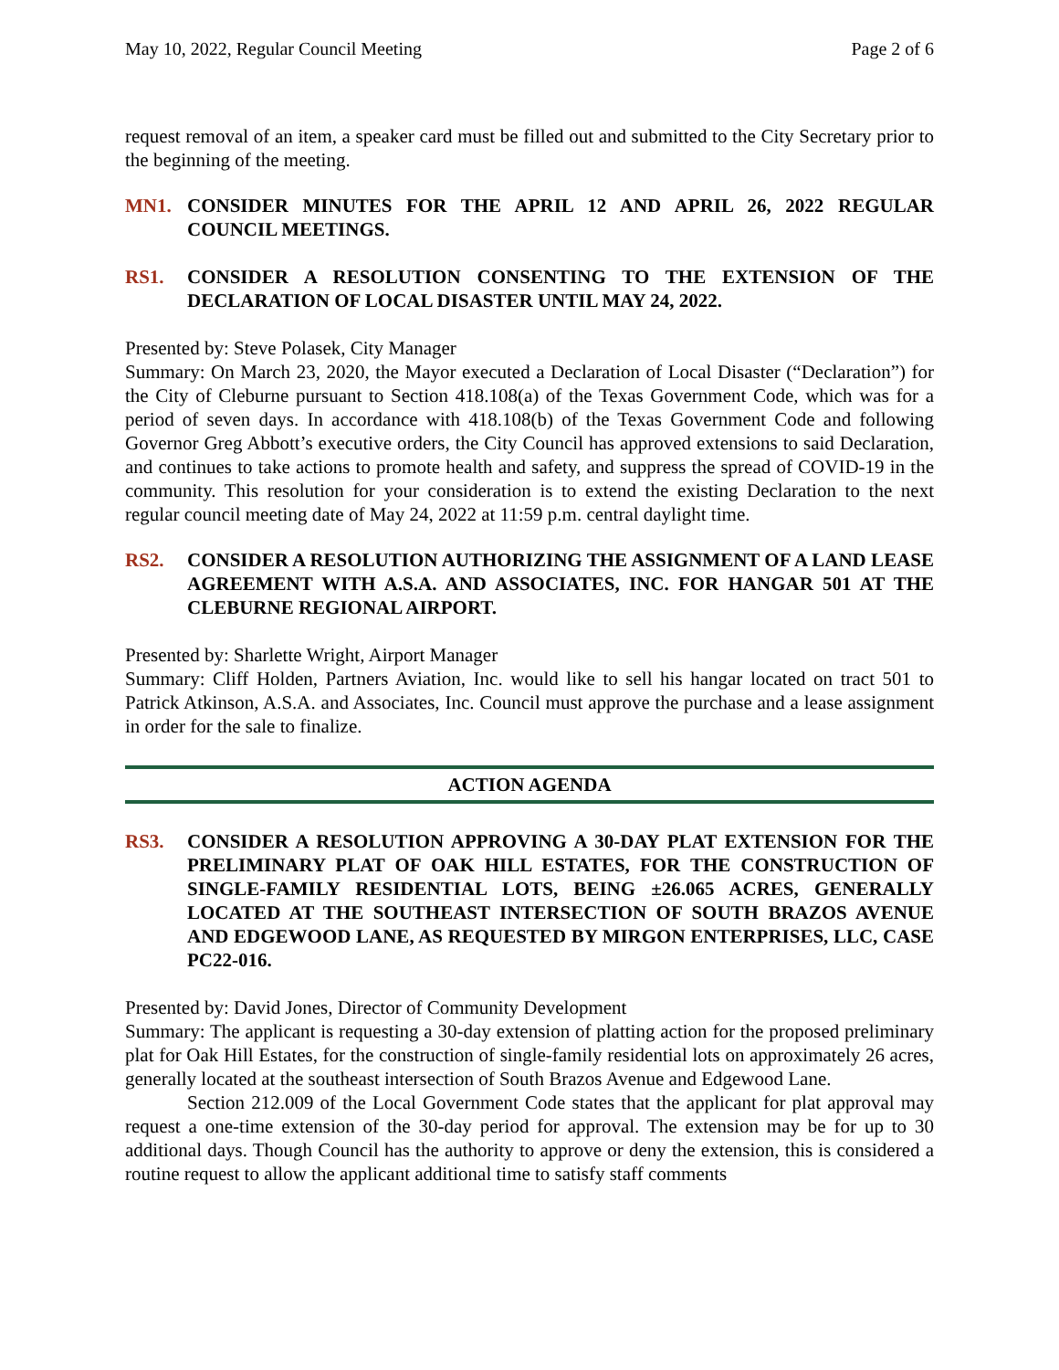May 10, 2022, Regular Council Meeting Page 2 of 6
request removal of an item, a speaker card must be filled out and submitted to the City Secretary prior to the beginning of the meeting.
MN1. CONSIDER MINUTES FOR THE APRIL 12 AND APRIL 26, 2022 REGULAR COUNCIL MEETINGS.
RS1. CONSIDER A RESOLUTION CONSENTING TO THE EXTENSION OF THE DECLARATION OF LOCAL DISASTER UNTIL MAY 24, 2022.
Presented by: Steve Polasek, City Manager
Summary: On March 23, 2020, the Mayor executed a Declaration of Local Disaster (“Declaration”) for the City of Cleburne pursuant to Section 418.108(a) of the Texas Government Code, which was for a period of seven days. In accordance with 418.108(b) of the Texas Government Code and following Governor Greg Abbott’s executive orders, the City Council has approved extensions to said Declaration, and continues to take actions to promote health and safety, and suppress the spread of COVID-19 in the community. This resolution for your consideration is to extend the existing Declaration to the next regular council meeting date of May 24, 2022 at 11:59 p.m. central daylight time.
RS2. CONSIDER A RESOLUTION AUTHORIZING THE ASSIGNMENT OF A LAND LEASE AGREEMENT WITH A.S.A. AND ASSOCIATES, INC. FOR HANGAR 501 AT THE CLEBURNE REGIONAL AIRPORT.
Presented by: Sharlette Wright, Airport Manager
Summary: Cliff Holden, Partners Aviation, Inc. would like to sell his hangar located on tract 501 to Patrick Atkinson, A.S.A. and Associates, Inc. Council must approve the purchase and a lease assignment in order for the sale to finalize.
ACTION AGENDA
RS3. CONSIDER A RESOLUTION APPROVING A 30-DAY PLAT EXTENSION FOR THE PRELIMINARY PLAT OF OAK HILL ESTATES, FOR THE CONSTRUCTION OF SINGLE-FAMILY RESIDENTIAL LOTS, BEING ±26.065 ACRES, GENERALLY LOCATED AT THE SOUTHEAST INTERSECTION OF SOUTH BRAZOS AVENUE AND EDGEWOOD LANE, AS REQUESTED BY MIRGON ENTERPRISES, LLC, CASE PC22-016.
Presented by: David Jones, Director of Community Development
Summary: The applicant is requesting a 30-day extension of platting action for the proposed preliminary plat for Oak Hill Estates, for the construction of single-family residential lots on approximately 26 acres, generally located at the southeast intersection of South Brazos Avenue and Edgewood Lane.
Section 212.009 of the Local Government Code states that the applicant for plat approval may request a one-time extension of the 30-day period for approval. The extension may be for up to 30 additional days. Though Council has the authority to approve or deny the extension, this is considered a routine request to allow the applicant additional time to satisfy staff comments